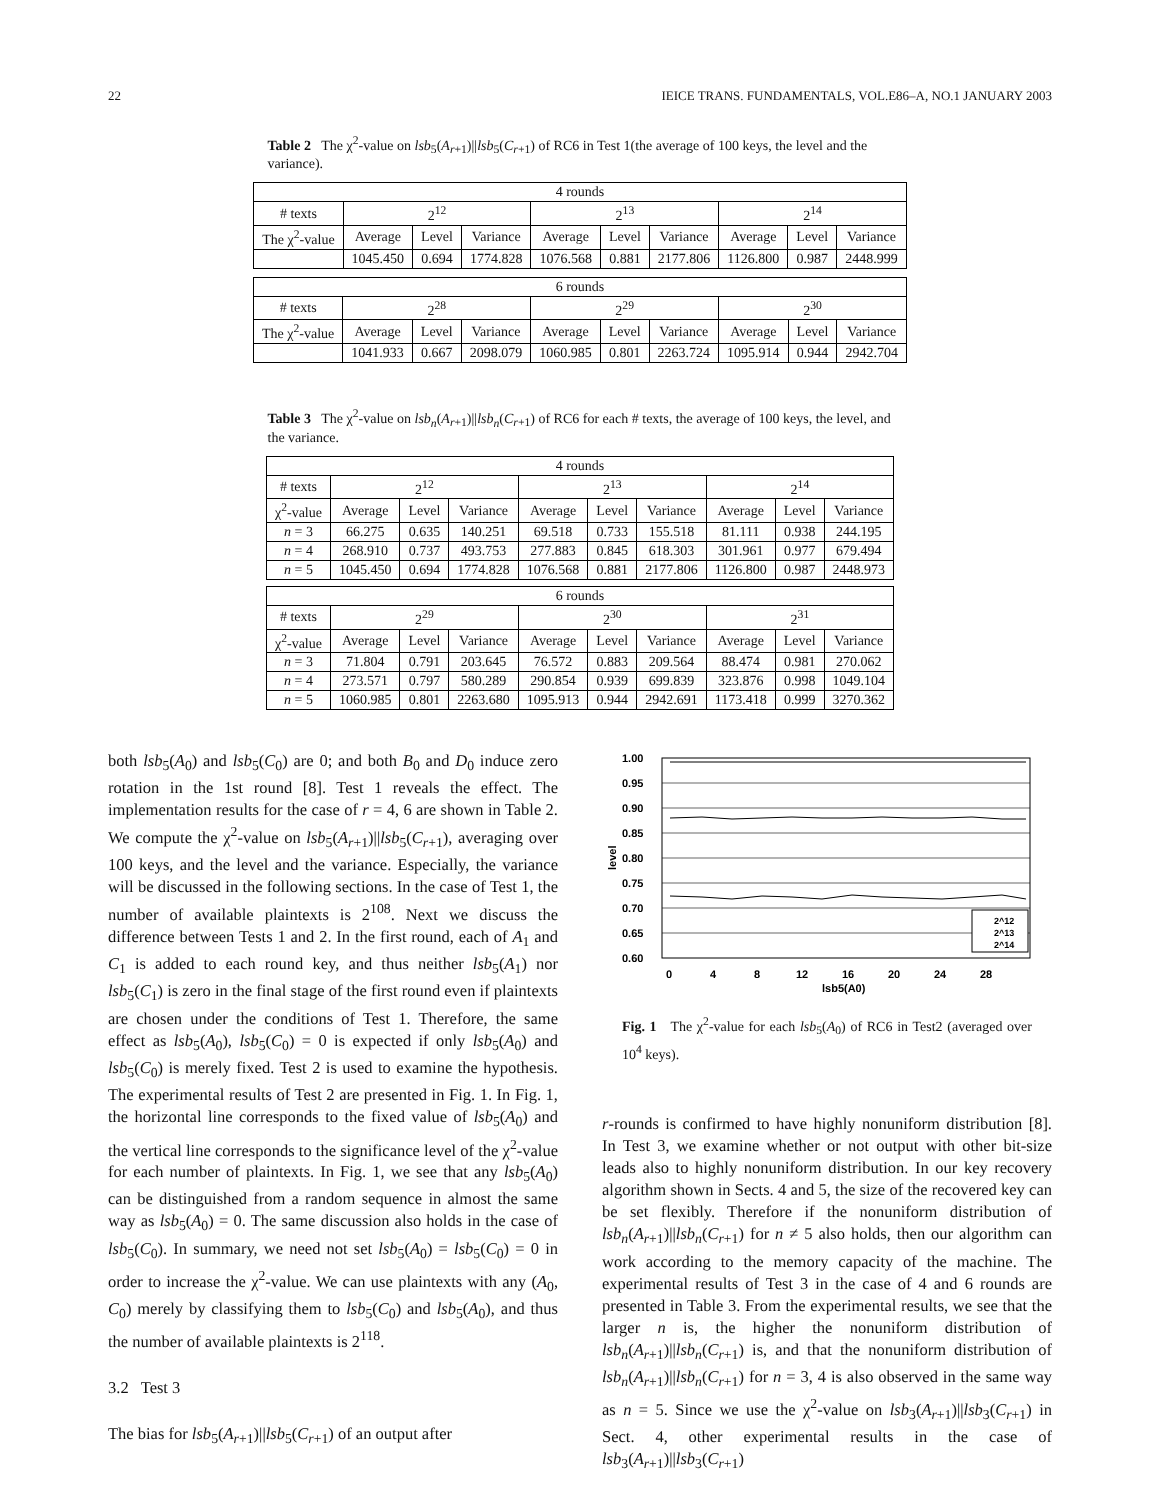22 IEICE TRANS. FUNDAMENTALS, VOL.E86–A, NO.1 JANUARY 2003
Table 2 The χ<sup>2</sup>-value on lsb<sub>5</sub>(A<sub>r+1</sub>)||lsb<sub>5</sub>(C<sub>r+1</sub>) of RC6 in Test 1(the average of 100 keys, the level and the variance).
| 4 rounds | | | | | | | | | |
| --- | --- | --- | --- | --- | --- | --- | --- | --- | --- |
| # texts | 2<sup>12</sup> | | | 2<sup>13</sup> | | | 2<sup>14</sup> | | |
| The χ<sup>2</sup>-value | Average | Level | Variance | Average | Level | Variance | Average | Level | Variance |
| | 1045.450 | 0.694 | 1774.828 | 1076.568 | 0.881 | 2177.806 | 1126.800 | 0.987 | 2448.999 |
| 6 rounds | | | | | | | | | |
| --- | --- | --- | --- | --- | --- | --- | --- | --- | --- |
| # texts | 2<sup>28</sup> | | | 2<sup>29</sup> | | | 2<sup>30</sup> | | |
| The χ<sup>2</sup>-value | Average | Level | Variance | Average | Level | Variance | Average | Level | Variance |
| | 1041.933 | 0.667 | 2098.079 | 1060.985 | 0.801 | 2263.724 | 1095.914 | 0.944 | 2942.704 |
Table 3 The χ<sup>2</sup>-value on lsb<sub>n</sub>(A<sub>r+1</sub>)||lsb<sub>n</sub>(C<sub>r+1</sub>) of RC6 for each # texts, the average of 100 keys, the level, and the variance.
| 4 rounds | | | | | | | | | |
| --- | --- | --- | --- | --- | --- | --- | --- | --- | --- |
| # texts | 2<sup>12</sup> | | | 2<sup>13</sup> | | | 2<sup>14</sup> | | |
| χ<sup>2</sup>-value | Average | Level | Variance | Average | Level | Variance | Average | Level | Variance |
| n = 3 | 66.275 | 0.635 | 140.251 | 69.518 | 0.733 | 155.518 | 81.111 | 0.938 | 244.195 |
| n = 4 | 268.910 | 0.737 | 493.753 | 277.883 | 0.845 | 618.303 | 301.961 | 0.977 | 679.494 |
| n = 5 | 1045.450 | 0.694 | 1774.828 | 1076.568 | 0.881 | 2177.806 | 1126.800 | 0.987 | 2448.973 |
| 6 rounds | | | | | | | | | |
| --- | --- | --- | --- | --- | --- | --- | --- | --- | --- |
| # texts | 2<sup>29</sup> | | | 2<sup>30</sup> | | | 2<sup>31</sup> | | |
| χ<sup>2</sup>-value | Average | Level | Variance | Average | Level | Variance | Average | Level | Variance |
| n = 3 | 71.804 | 0.791 | 203.645 | 76.572 | 0.883 | 209.564 | 88.474 | 0.981 | 270.062 |
| n = 4 | 273.571 | 0.797 | 580.289 | 290.854 | 0.939 | 699.839 | 323.876 | 0.998 | 1049.104 |
| n = 5 | 1060.985 | 0.801 | 2263.680 | 1095.913 | 0.944 | 2942.691 | 1173.418 | 0.999 | 3270.362 |
both lsb<sub>5</sub>(A<sub>0</sub>) and lsb<sub>5</sub>(C<sub>0</sub>) are 0; and both B<sub>0</sub> and D<sub>0</sub> induce zero rotation in the 1st round [8]. Test 1 reveals the effect. The implementation results for the case of r = 4, 6 are shown in Table 2. We compute the χ<sup>2</sup>-value on lsb<sub>5</sub>(A<sub>r+1</sub>)||lsb<sub>5</sub>(C<sub>r+1</sub>), averaging over 100 keys, and the level and the variance. Especially, the variance will be discussed in the following sections. In the case of Test 1, the number of available plaintexts is 2<sup>108</sup>. Next we discuss the difference between Tests 1 and 2. In the first round, each of A<sub>1</sub> and C<sub>1</sub> is added to each round key, and thus neither lsb<sub>5</sub>(A<sub>1</sub>) nor lsb<sub>5</sub>(C<sub>1</sub>) is zero in the final stage of the first round even if plaintexts are chosen under the conditions of Test 1. Therefore, the same effect as lsb<sub>5</sub>(A<sub>0</sub>), lsb<sub>5</sub>(C<sub>0</sub>) = 0 is expected if only lsb<sub>5</sub>(A<sub>0</sub>) and lsb<sub>5</sub>(C<sub>0</sub>) is merely fixed. Test 2 is used to examine the hypothesis. The experimental results of Test 2 are presented in Fig. 1. In Fig. 1, the horizontal line corresponds to the fixed value of lsb<sub>5</sub>(A<sub>0</sub>) and the vertical line corresponds to the significance level of the χ<sup>2</sup>-value for each number of plaintexts. In Fig. 1, we see that any lsb<sub>5</sub>(A<sub>0</sub>) can be distinguished from a random sequence in almost the same way as lsb<sub>5</sub>(A<sub>0</sub>) = 0. The same discussion also holds in the case of lsb<sub>5</sub>(C<sub>0</sub>). In summary, we need not set lsb<sub>5</sub>(A<sub>0</sub>) = lsb<sub>5</sub>(C<sub>0</sub>) = 0 in order to increase the χ<sup>2</sup>-value. We can use plaintexts with any (A<sub>0</sub>, C<sub>0</sub>) merely by classifying them to lsb<sub>5</sub>(C<sub>0</sub>) and lsb<sub>5</sub>(A<sub>0</sub>), and thus the number of available plaintexts is 2<sup>118</sup>.
3.2 Test 3
The bias for lsb<sub>5</sub>(A<sub>r+1</sub>)||lsb<sub>5</sub>(C<sub>r+1</sub>) of an output after
1.00
0.95
0.90
0.85
0.80
0.75
0.70
0.65
0.60
level
2^12
2^13
2^14
0
4
8
12
16
20
24
28
lsb5(A0)
Fig. 1 The χ<sup>2</sup>-value for each lsb<sub>5</sub>(A<sub>0</sub>) of RC6 in Test2 (averaged over 10<sup>4</sup> keys).
r-rounds is confirmed to have highly nonuniform distribution [8]. In Test 3, we examine whether or not output with other bit-size leads also to highly nonuniform distribution. In our key recovery algorithm shown in Sects. 4 and 5, the size of the recovered key can be set flexibly. Therefore if the nonuniform distribution of lsb<sub>n</sub>(A<sub>r+1</sub>)||lsb<sub>n</sub>(C<sub>r+1</sub>) for n ≠ 5 also holds, then our algorithm can work according to the memory capacity of the machine. The experimental results of Test 3 in the case of 4 and 6 rounds are presented in Table 3. From the experimental results, we see that the larger n is, the higher the nonuniform distribution of lsb<sub>n</sub>(A<sub>r+1</sub>)||lsb<sub>n</sub>(C<sub>r+1</sub>) is, and that the nonuniform distribution of lsb<sub>n</sub>(A<sub>r+1</sub>)||lsb<sub>n</sub>(C<sub>r+1</sub>) for n = 3, 4 is also observed in the same way as n = 5. Since we use the χ<sup>2</sup>-value on lsb<sub>3</sub>(A<sub>r+1</sub>)||lsb<sub>3</sub>(C<sub>r+1</sub>) in Sect. 4, other experimental results in the case of lsb<sub>3</sub>(A<sub>r+1</sub>)||lsb<sub>3</sub>(C<sub>r+1</sub>)